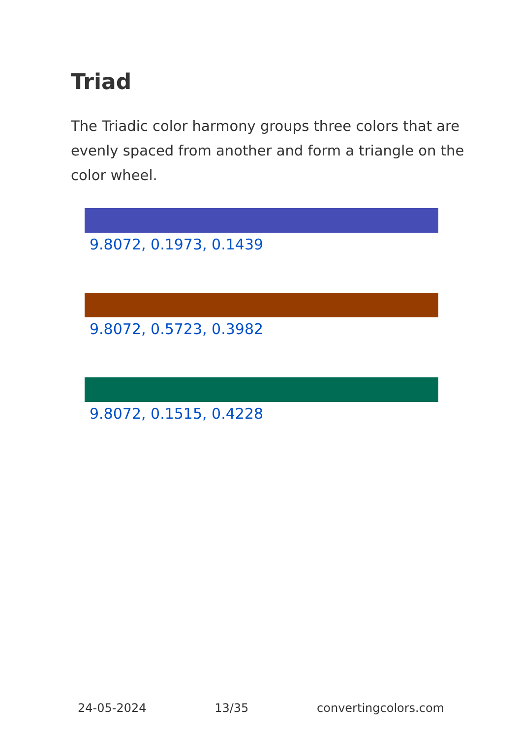Triad
The Triadic color harmony groups three colors that are evenly spaced from another and form a triangle on the color wheel.
9.8072, 0.1973, 0.1439
9.8072, 0.5723, 0.3982
9.8072, 0.1515, 0.4228
24-05-2024 13/35 convertingcolors.com